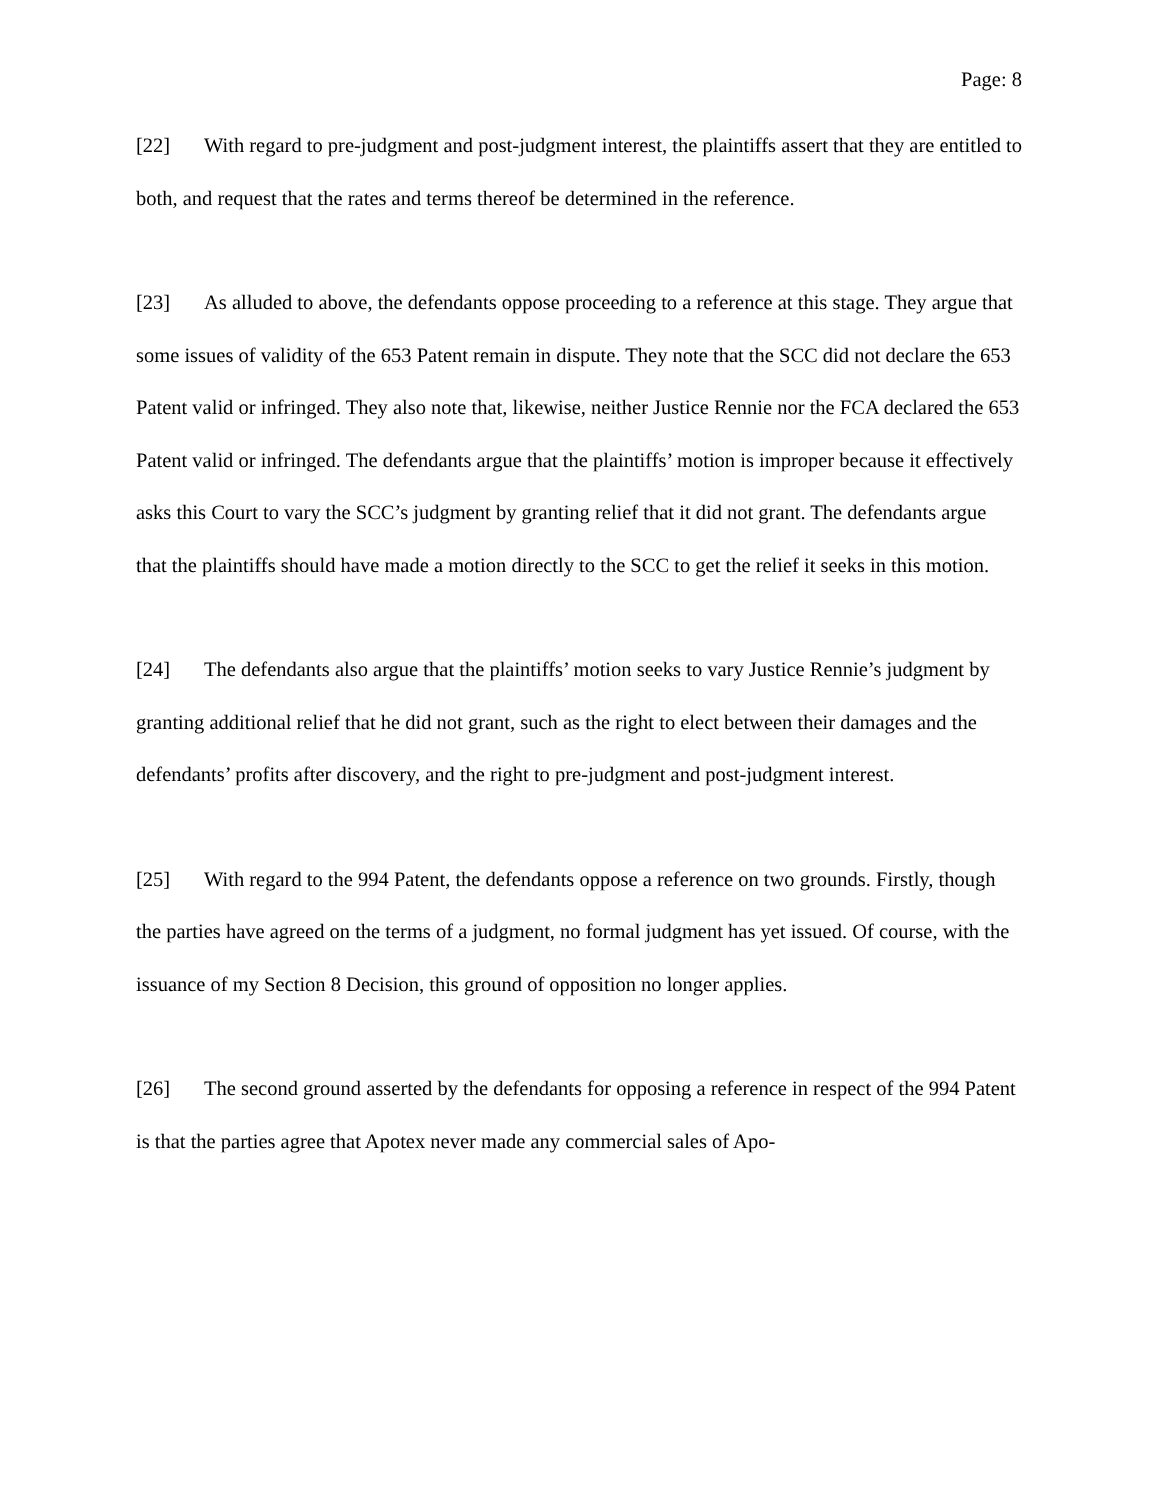Page: 8
[22] With regard to pre-judgment and post-judgment interest, the plaintiffs assert that they are entitled to both, and request that the rates and terms thereof be determined in the reference.
[23] As alluded to above, the defendants oppose proceeding to a reference at this stage. They argue that some issues of validity of the 653 Patent remain in dispute. They note that the SCC did not declare the 653 Patent valid or infringed. They also note that, likewise, neither Justice Rennie nor the FCA declared the 653 Patent valid or infringed. The defendants argue that the plaintiffs’ motion is improper because it effectively asks this Court to vary the SCC’s judgment by granting relief that it did not grant. The defendants argue that the plaintiffs should have made a motion directly to the SCC to get the relief it seeks in this motion.
[24] The defendants also argue that the plaintiffs’ motion seeks to vary Justice Rennie’s judgment by granting additional relief that he did not grant, such as the right to elect between their damages and the defendants’ profits after discovery, and the right to pre-judgment and post-judgment interest.
[25] With regard to the 994 Patent, the defendants oppose a reference on two grounds. Firstly, though the parties have agreed on the terms of a judgment, no formal judgment has yet issued. Of course, with the issuance of my Section 8 Decision, this ground of opposition no longer applies.
[26] The second ground asserted by the defendants for opposing a reference in respect of the 994 Patent is that the parties agree that Apotex never made any commercial sales of Apo-